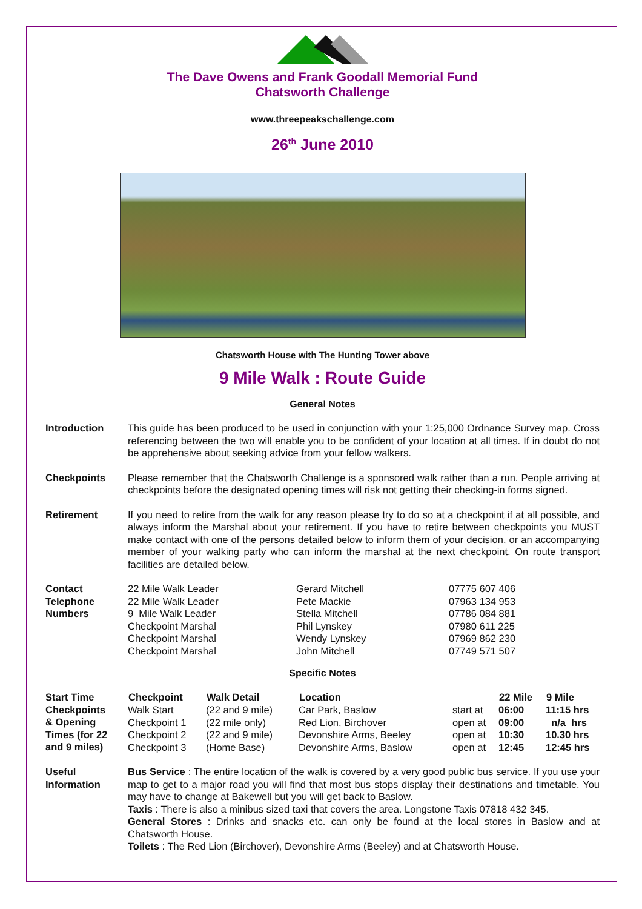The Dave Owens and Frank Goodall Memorial Fund
Chatsworth Challenge
www.threepeakschallenge.com
26<sup>th</sup> June 2010
Chatsworth House with The Hunting Tower above
9 Mile Walk : Route Guide
General Notes
| Introduction | This guide has been produced to be used in conjunction with your 1:25,000 Ordnance Survey map. Cross referencing between the two will enable you to be confident of your location at all times. If in doubt do not be apprehensive about seeking advice from your fellow walkers. |
| Checkpoints | Please remember that the Chatsworth Challenge is a sponsored walk rather than a run. People arriving at checkpoints before the designated opening times will risk not getting their checking-in forms signed. |
| Retirement | If you need to retire from the walk for any reason please try to do so at a checkpoint if at all possible, and always inform the Marshal about your retirement. If you have to retire between checkpoints you MUST make contact with one of the persons detailed below to inform them of your decision, or an accompanying member of your walking party who can inform the marshal at the next checkpoint. On route transport facilities are detailed below. |
| Contact Telephone Numbers | 22 Mile Walk Leader | Gerard Mitchell | 07775 607 406 |
| | 22 Mile Walk Leader | Pete Mackie | 07963 134 953 |
| | 9 Mile Walk Leader | Stella Mitchell | 07786 084 881 |
| | Checkpoint Marshal | Phil Lynskey | 07980 611 225 |
| | Checkpoint Marshal | Wendy Lynskey | 07969 862 230 |
| | Checkpoint Marshal | John Mitchell | 07749 571 507 |
Specific Notes
| Start Time Checkpoints & Opening Times (for 22 and 9 miles) | Checkpoint | Walk Detail | Location | | 22 Mile | 9 Mile |
| | Walk Start | (22 and 9 mile) | Car Park, Baslow | start at | 06:00 | 11:15 hrs |
| | Checkpoint 1 | (22 mile only) | Red Lion, Birchover | open at | 09:00 | n/a hrs |
| | Checkpoint 2 | (22 and 9 mile) | Devonshire Arms, Beeley | open at | 10:30 | 10.30 hrs |
| | Checkpoint 3 | (Home Base) | Devonshire Arms, Baslow | open at | 12:45 | 12:45 hrs |
| Useful Information | Bus Service : The entire location of the walk is covered by a very good public bus service. If you use your map to get to a major road you will find that most bus stops display their destinations and timetable. You may have to change at Bakewell but you will get back to Baslow. Taxis : There is also a minibus sized taxi that covers the area. Longstone Taxis 07818 432 345. General Stores : Drinks and snacks etc. can only be found at the local stores in Baslow and at Chatsworth House. Toilets : The Red Lion (Birchover), Devonshire Arms (Beeley) and at Chatsworth House. |